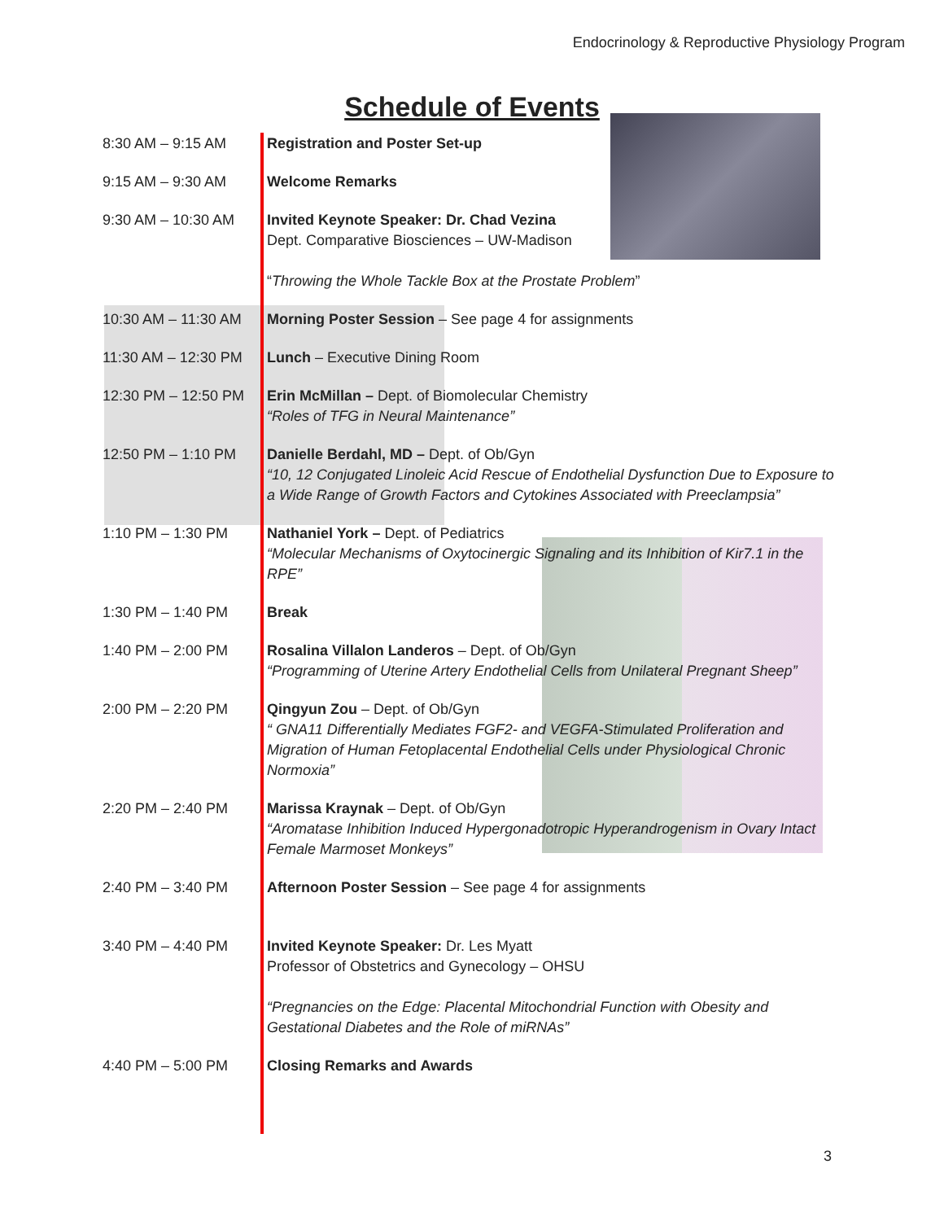Endocrinology & Reproductive Physiology Program
Schedule of Events
| 8:30 AM – 9:15 AM | Registration and Poster Set-up |
| 9:15 AM – 9:30 AM | Welcome Remarks |
| 9:30 AM – 10:30 AM | Invited Keynote Speaker: Dr. Chad Vezina Dept. Comparative Biosciences – UW-Madison “ Throwing the Whole Tackle Box at the Prostate Problem ” |
| 10:30 AM – 11:30 AM | Morning Poster Session – See page 4 for assignments |
| 11:30 AM – 12:30 PM | Lunch – Executive Dining Room |
| 12:30 PM – 12:50 PM | Erin McMillan – Dept. of Biomolecular Chemistry “Roles of TFG in Neural Maintenance” |
| 12:50 PM – 1:10 PM | Danielle Berdahl, MD – Dept. of Ob/Gyn “10, 12 Conjugated Linoleic Acid Rescue of Endothelial Dysfunction Due to Exposure to a Wide Range of Growth Factors and Cytokines Associated with Preeclampsia” |
| 1:10 PM – 1:30 PM | Nathaniel York – Dept. of Pediatrics “Molecular Mechanisms of Oxytocinergic Signaling and its Inhibition of Kir7.1 in the RPE” |
| 1:30 PM – 1:40 PM | Break |
| 1:40 PM – 2:00 PM | Rosalina Villalon Landeros – Dept. of Ob/Gyn “Programming of Uterine Artery Endothelial Cells from Unilateral Pregnant Sheep” |
| 2:00 PM – 2:20 PM | Qingyun Zou – Dept. of Ob/Gyn “ GNA11 Differentially Mediates FGF2- and VEGFA-Stimulated Proliferation and Migration of Human Fetoplacental Endothelial Cells under Physiological Chronic Normoxia” |
| 2:20 PM – 2:40 PM | Marissa Kraynak – Dept. of Ob/Gyn “Aromatase Inhibition Induced Hypergonadotropic Hyperandrogenism in Ovary Intact Female Marmoset Monkeys” |
| 2:40 PM – 3:40 PM | Afternoon Poster Session – See page 4 for assignments |
| 3:40 PM – 4:40 PM | Invited Keynote Speaker: Dr. Les Myatt Professor of Obstetrics and Gynecology – OHSU “Pregnancies on the Edge: Placental Mitochondrial Function with Obesity and Gestational Diabetes and the Role of miRNAs” |
| 4:40 PM – 5:00 PM | Closing Remarks and Awards |
3